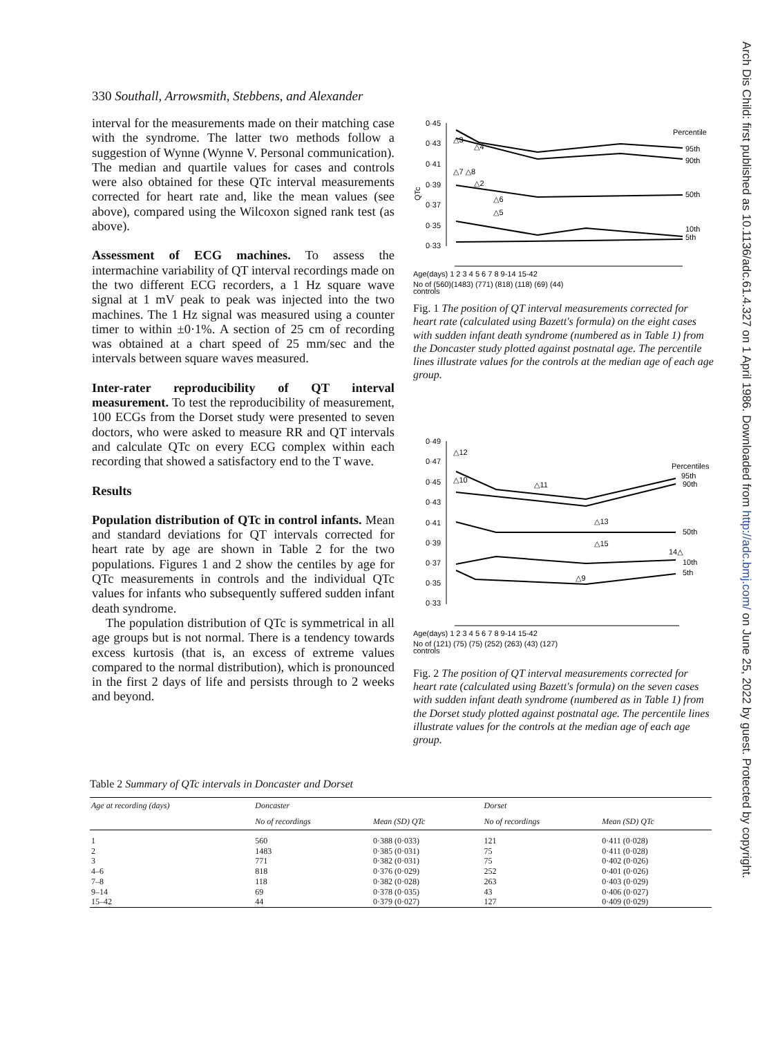330 Southall, Arrowsmith, Stebbens, and Alexander
interval for the measurements made on their matching case with the syndrome. The latter two methods follow a suggestion of Wynne (Wynne V. Personal communication). The median and quartile values for cases and controls were also obtained for these QTc interval measurements corrected for heart rate and, like the mean values (see above), compared using the Wilcoxon signed rank test (as above).
Assessment of ECG machines. To assess the intermachine variability of QT interval recordings made on the two different ECG recorders, a 1 Hz square wave signal at 1 mV peak to peak was injected into the two machines. The 1 Hz signal was measured using a counter timer to within ±0·1%. A section of 25 cm of recording was obtained at a chart speed of 25 mm/sec and the intervals between square waves measured.
Inter-rater reproducibility of QT interval measurement. To test the reproducibility of measurement, 100 ECGs from the Dorset study were presented to seven doctors, who were asked to measure RR and QT intervals and calculate QTc on every ECG complex within each recording that showed a satisfactory end to the T wave.
Results
Population distribution of QTc in control infants. Mean and standard deviations for QT intervals corrected for heart rate by age are shown in Table 2 for the two populations. Figures 1 and 2 show the centiles by age for QTc measurements in controls and the individual QTc values for infants who subsequently suffered sudden infant death syndrome.
The population distribution of QTc is symmetrical in all age groups but is not normal. There is a tendency towards excess kurtosis (that is, an excess of extreme values compared to the normal distribution), which is pronounced in the first 2 days of life and persists through to 2 weeks and beyond.
0·45
0·43
0·41
0·39
0·37
0·35
0·33
QTc
Percentile
95th
90th
50th
10th
5th
△3
△4
△7 △8
△2
△6
△5
Age(days) 1 2 3 4 5 6 7 8 9-14 15-42
No of (560)(1483) (771) (818) (118) (69) (44)
controls
Fig. 1 The position of QT interval measurements corrected for heart rate (calculated using Bazett's formula) on the eight cases with sudden infant death syndrome (numbered as in Table 1) from the Doncaster study plotted against postnatal age. The percentile lines illustrate values for the controls at the median age of each age group.
0·49
0·47
0·45
0·43
0·41
0·39
0·37
0·35
0·33
Percentiles
95th
90th
50th
10th
5th
△12
△10
△11
△13
△15
14△
△9
Age(days) 1 2 3 4 5 6 7 8 9-14 15-42
No of (121) (75) (75) (252) (263) (43) (127)
controls
Fig. 2 The position of QT interval measurements corrected for heart rate (calculated using Bazett's formula) on the seven cases with sudden infant death syndrome (numbered as in Table 1) from the Dorset study plotted against postnatal age. The percentile lines illustrate values for the controls at the median age of each age group.
Table 2 Summary of QTc intervals in Doncaster and Dorset
| Age at recording (days) | Doncaster | | Dorset | |
| --- | --- | --- | --- | --- |
| | No of recordings | Mean (SD) QTc | No of recordings | Mean (SD) QTc |
| 1 | 560 | 0·388 (0·033) | 121 | 0·411 (0·028) |
| 2 | 1483 | 0·385 (0·031) | 75 | 0·411 (0·028) |
| 3 | 771 | 0·382 (0·031) | 75 | 0·402 (0·026) |
| 4–6 | 818 | 0·376 (0·029) | 252 | 0·401 (0·026) |
| 7–8 | 118 | 0·382 (0·028) | 263 | 0·403 (0·029) |
| 9–14 | 69 | 0·378 (0·035) | 43 | 0·406 (0·027) |
| 15–42 | 44 | 0·379 (0·027) | 127 | 0·409 (0·029) |
Arch Dis Child: first published as 10.1136/adc.61.4.327 on 1 April 1986. Downloaded from http://adc.bmj.com/ on June 25, 2022 by guest. Protected by copyright.